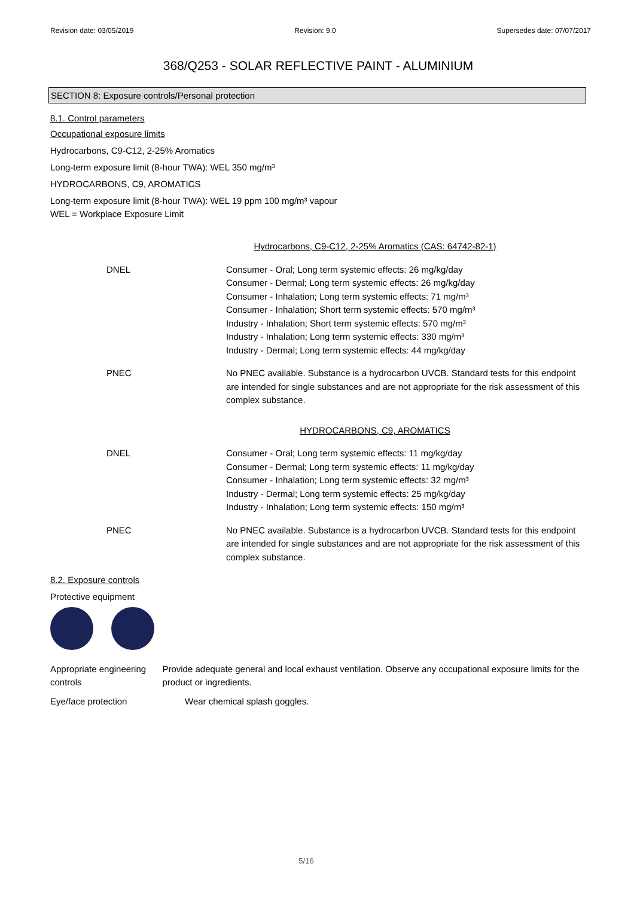Revision date: 03/05/2019 Revision: 9.0 Supersedes date: 07/07/2017
368/Q253 - SOLAR REFLECTIVE PAINT - ALUMINIUM
SECTION 8: Exposure controls/Personal protection
8.1. Control parameters
Occupational exposure limits
Hydrocarbons, C9-C12, 2-25% Aromatics
Long-term exposure limit (8-hour TWA): WEL 350 mg/m³
HYDROCARBONS, C9, AROMATICS
Long-term exposure limit (8-hour TWA): WEL 19 ppm 100 mg/m³ vapour
WEL = Workplace Exposure Limit
| Hydrocarbons, C9-C12, 2-25% Aromatics (CAS: 64742-82-1) | |
| DNEL | Consumer - Oral; Long term systemic effects: 26 mg/kg/day Consumer - Dermal; Long term systemic effects: 26 mg/kg/day Consumer - Inhalation; Long term systemic effects: 71 mg/m³ Consumer - Inhalation; Short term systemic effects: 570 mg/m³ Industry - Inhalation; Short term systemic effects: 570 mg/m³ Industry - Inhalation; Long term systemic effects: 330 mg/m³ Industry - Dermal; Long term systemic effects: 44 mg/kg/day |
| PNEC | No PNEC available. Substance is a hydrocarbon UVCB. Standard tests for this endpoint are intended for single substances and are not appropriate for the risk assessment of this complex substance. |
| HYDROCARBONS, C9, AROMATICS | |
| DNEL | Consumer - Oral; Long term systemic effects: 11 mg/kg/day Consumer - Dermal; Long term systemic effects: 11 mg/kg/day Consumer - Inhalation; Long term systemic effects: 32 mg/m³ Industry - Dermal; Long term systemic effects: 25 mg/kg/day Industry - Inhalation; Long term systemic effects: 150 mg/m³ |
| PNEC | No PNEC available. Substance is a hydrocarbon UVCB. Standard tests for this endpoint are intended for single substances and are not appropriate for the risk assessment of this complex substance. |
8.2. Exposure controls
Protective equipment
Appropriate engineering controls
Provide adequate general and local exhaust ventilation. Observe any occupational exposure limits for the product or ingredients.
Eye/face protection Wear chemical splash goggles.
5/16